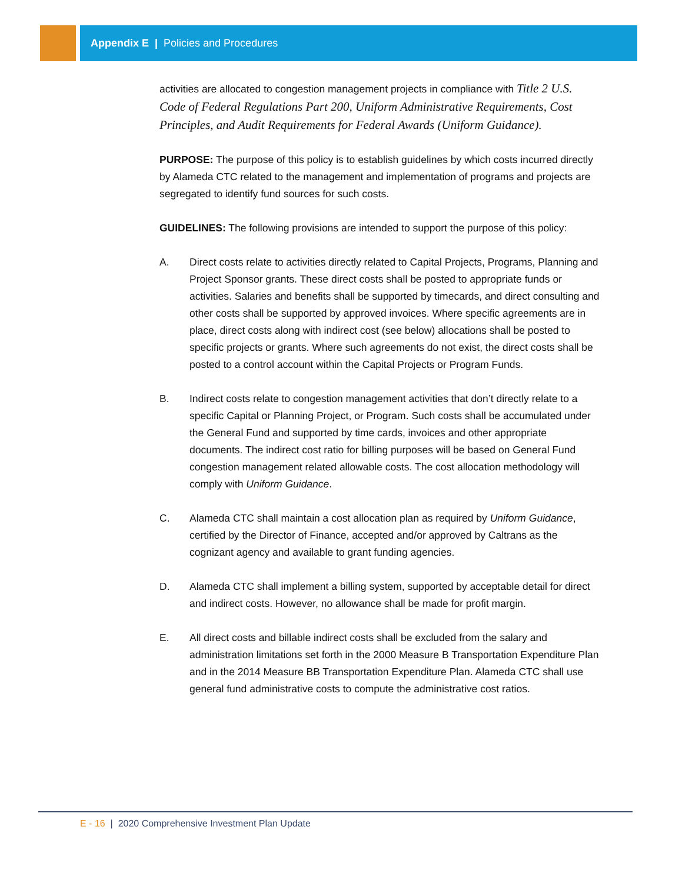Appendix E | Policies and Procedures
activities are allocated to congestion management projects in compliance with Title 2 U.S. Code of Federal Regulations Part 200, Uniform Administrative Requirements, Cost Principles, and Audit Requirements for Federal Awards (Uniform Guidance).
PURPOSE: The purpose of this policy is to establish guidelines by which costs incurred directly by Alameda CTC related to the management and implementation of programs and projects are segregated to identify fund sources for such costs.
GUIDELINES: The following provisions are intended to support the purpose of this policy:
A. Direct costs relate to activities directly related to Capital Projects, Programs, Planning and Project Sponsor grants. These direct costs shall be posted to appropriate funds or activities. Salaries and benefits shall be supported by timecards, and direct consulting and other costs shall be supported by approved invoices. Where specific agreements are in place, direct costs along with indirect cost (see below) allocations shall be posted to specific projects or grants. Where such agreements do not exist, the direct costs shall be posted to a control account within the Capital Projects or Program Funds.
B. Indirect costs relate to congestion management activities that don’t directly relate to a specific Capital or Planning Project, or Program. Such costs shall be accumulated under the General Fund and supported by time cards, invoices and other appropriate documents. The indirect cost ratio for billing purposes will be based on General Fund congestion management related allowable costs. The cost allocation methodology will comply with Uniform Guidance.
C. Alameda CTC shall maintain a cost allocation plan as required by Uniform Guidance, certified by the Director of Finance, accepted and/or approved by Caltrans as the cognizant agency and available to grant funding agencies.
D. Alameda CTC shall implement a billing system, supported by acceptable detail for direct and indirect costs. However, no allowance shall be made for profit margin.
E. All direct costs and billable indirect costs shall be excluded from the salary and administration limitations set forth in the 2000 Measure B Transportation Expenditure Plan and in the 2014 Measure BB Transportation Expenditure Plan. Alameda CTC shall use general fund administrative costs to compute the administrative cost ratios.
E - 16 | 2020 Comprehensive Investment Plan Update